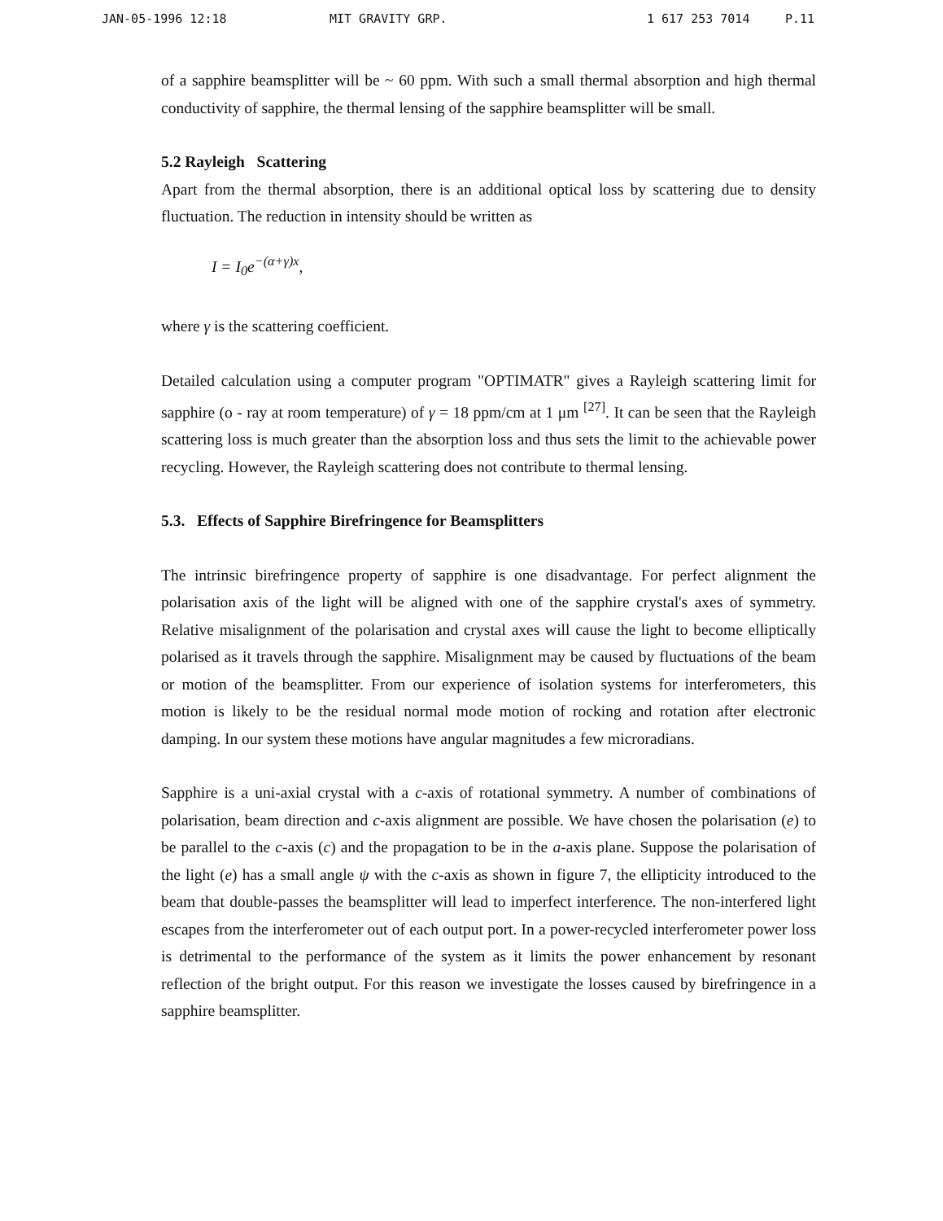JAN-05-1996 12:18 MIT GRAVITY GRP. 1 617 253 7014 P.11
of a sapphire beamsplitter will be ~ 60 ppm. With such a small thermal absorption and high thermal conductivity of sapphire, the thermal lensing of the sapphire beamsplitter will be small.
5.2 Rayleigh Scattering
Apart from the thermal absorption, there is an additional optical loss by scattering due to density fluctuation. The reduction in intensity should be written as
I = I<sub>0</sub>e<sup>−(α+γ)x</sup>,
where γ is the scattering coefficient.
Detailed calculation using a computer program "OPTIMATR" gives a Rayleigh scattering limit for sapphire (o - ray at room temperature) of γ = 18 ppm/cm at 1 μm <sup>[27]</sup>. It can be seen that the Rayleigh scattering loss is much greater than the absorption loss and thus sets the limit to the achievable power recycling. However, the Rayleigh scattering does not contribute to thermal lensing.
5.3. Effects of Sapphire Birefringence for Beamsplitters
The intrinsic birefringence property of sapphire is one disadvantage. For perfect alignment the polarisation axis of the light will be aligned with one of the sapphire crystal's axes of symmetry. Relative misalignment of the polarisation and crystal axes will cause the light to become elliptically polarised as it travels through the sapphire. Misalignment may be caused by fluctuations of the beam or motion of the beamsplitter. From our experience of isolation systems for interferometers, this motion is likely to be the residual normal mode motion of rocking and rotation after electronic damping. In our system these motions have angular magnitudes a few microradians.
Sapphire is a uni-axial crystal with a c-axis of rotational symmetry. A number of combinations of polarisation, beam direction and c-axis alignment are possible. We have chosen the polarisation (e) to be parallel to the c-axis (c) and the propagation to be in the a-axis plane. Suppose the polarisation of the light (e) has a small angle ψ with the c-axis as shown in figure 7, the ellipticity introduced to the beam that double-passes the beamsplitter will lead to imperfect interference. The non-interfered light escapes from the interferometer out of each output port. In a power-recycled interferometer power loss is detrimental to the performance of the system as it limits the power enhancement by resonant reflection of the bright output. For this reason we investigate the losses caused by birefringence in a sapphire beamsplitter.